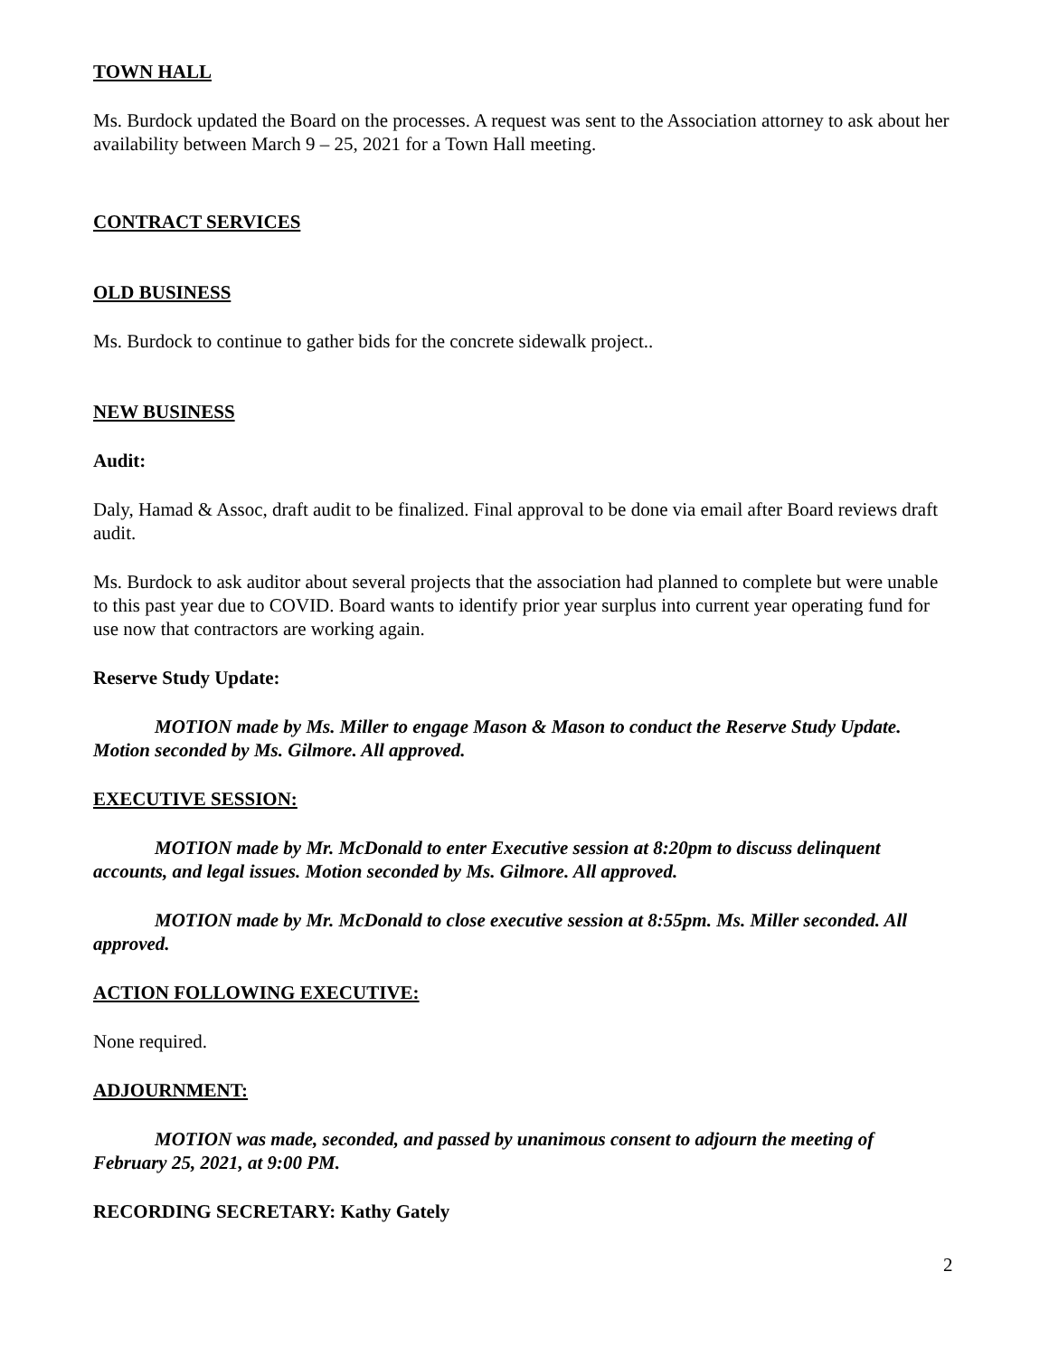TOWN HALL
Ms. Burdock updated the Board on the processes. A request was sent to the Association attorney to ask about her availability between March 9 – 25, 2021 for a Town Hall meeting.
CONTRACT SERVICES
OLD BUSINESS
Ms. Burdock to continue to gather bids for the concrete sidewalk project..
NEW BUSINESS
Audit:
Daly, Hamad & Assoc, draft audit to be finalized. Final approval to be done via email after Board reviews draft audit.
Ms. Burdock to ask auditor about several projects that the association had planned to complete but were unable to this past year due to COVID. Board wants to identify prior year surplus into current year operating fund for use now that contractors are working again.
Reserve Study Update:
MOTION made by Ms. Miller to engage Mason & Mason to conduct the Reserve Study Update. Motion seconded by Ms. Gilmore. All approved.
EXECUTIVE SESSION:
MOTION made by Mr. McDonald to enter Executive session at 8:20pm to discuss delinquent accounts, and legal issues. Motion seconded by Ms. Gilmore. All approved.
MOTION made by Mr. McDonald to close executive session at 8:55pm. Ms. Miller seconded. All approved.
ACTION FOLLOWING EXECUTIVE:
None required.
ADJOURNMENT:
MOTION was made, seconded, and passed by unanimous consent to adjourn the meeting of February 25, 2021, at 9:00 PM.
RECORDING SECRETARY: Kathy Gately
2